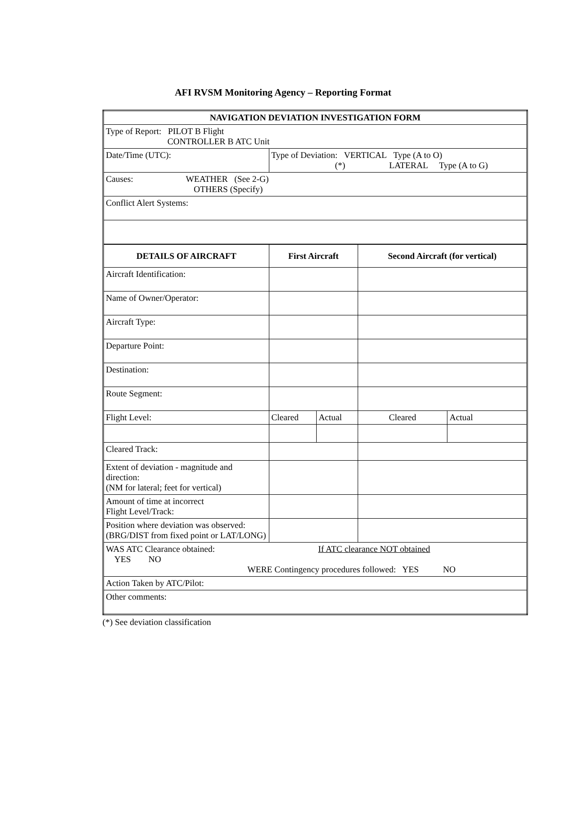AFI RVSM Monitoring Agency – Reporting Format
| NAVIGATION DEVIATION INVESTIGATION FORM | | | | |
| --- | --- | --- | --- | --- |
| Type of Report: PILOT B Flight CONTROLLER B ATC Unit | | | | |
| Date/Time (UTC): | Type of Deviation: VERTICAL Type (A to O) (*) LATERAL Type (A to G) | | | |
| Causes: WEATHER (See 2-G) OTHERS (Specify) | | | | |
| Conflict Alert Systems: | | | | |
| DETAILS OF AIRCRAFT | First Aircraft | | Second Aircraft (for vertical) | |
| Aircraft Identification: | | | | |
| Name of Owner/Operator: | | | | |
| Aircraft Type: | | | | |
| Departure Point: | | | | |
| Destination: | | | | |
| Route Segment: | | | | |
| Flight Level: | Cleared | Actual | Cleared | Actual |
| Cleared Track: | | | | |
| Extent of deviation - magnitude and direction: (NM for lateral; feet for vertical) | | | | |
| Amount of time at incorrect Flight Level/Track: | | | | |
| Position where deviation was observed: (BRG/DIST from fixed point or LAT/LONG) | | | | |
| WAS ATC Clearance obtained: If ATC clearance NOT obtained YES NO WERE Contingency procedures followed: YES NO | | | | |
| Action Taken by ATC/Pilot: | | | | |
| Other comments: | | | | |
(*) See deviation classification